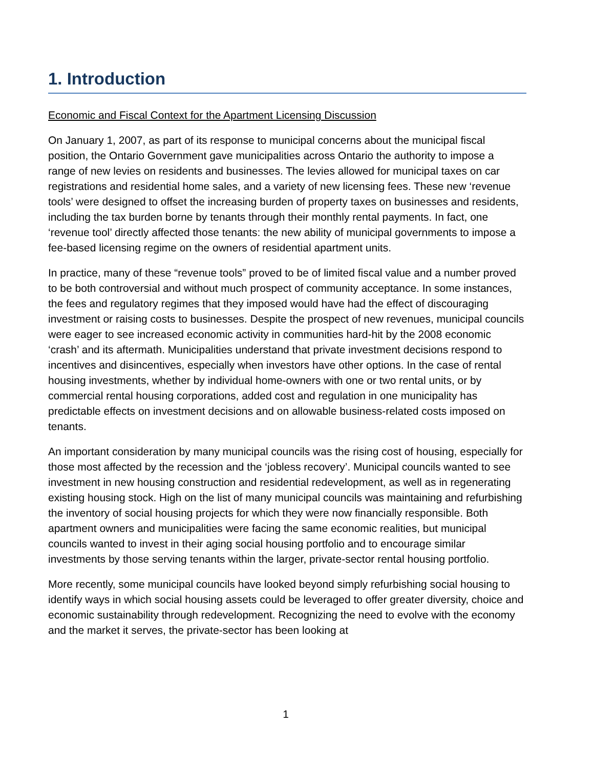1. Introduction
Economic and Fiscal Context for the Apartment Licensing Discussion
On January 1, 2007, as part of its response to municipal concerns about the municipal fiscal position, the Ontario Government gave municipalities across Ontario the authority to impose a range of new levies on residents and businesses. The levies allowed for municipal taxes on car registrations and residential home sales, and a variety of new licensing fees. These new ‘revenue tools’ were designed to offset the increasing burden of property taxes on businesses and residents, including the tax burden borne by tenants through their monthly rental payments. In fact, one ‘revenue tool’ directly affected those tenants: the new ability of municipal governments to impose a fee-based licensing regime on the owners of residential apartment units.
In practice, many of these “revenue tools” proved to be of limited fiscal value and a number proved to be both controversial and without much prospect of community acceptance. In some instances, the fees and regulatory regimes that they imposed would have had the effect of discouraging investment or raising costs to businesses. Despite the prospect of new revenues, municipal councils were eager to see increased economic activity in communities hard-hit by the 2008 economic ‘crash’ and its aftermath. Municipalities understand that private investment decisions respond to incentives and disincentives, especially when investors have other options. In the case of rental housing investments, whether by individual home-owners with one or two rental units, or by commercial rental housing corporations, added cost and regulation in one municipality has predictable effects on investment decisions and on allowable business-related costs imposed on tenants.
An important consideration by many municipal councils was the rising cost of housing, especially for those most affected by the recession and the ‘jobless recovery’. Municipal councils wanted to see investment in new housing construction and residential redevelopment, as well as in regenerating existing housing stock. High on the list of many municipal councils was maintaining and refurbishing the inventory of social housing projects for which they were now financially responsible. Both apartment owners and municipalities were facing the same economic realities, but municipal councils wanted to invest in their aging social housing portfolio and to encourage similar investments by those serving tenants within the larger, private-sector rental housing portfolio.
More recently, some municipal councils have looked beyond simply refurbishing social housing to identify ways in which social housing assets could be leveraged to offer greater diversity, choice and economic sustainability through redevelopment. Recognizing the need to evolve with the economy and the market it serves, the private-sector has been looking at
1